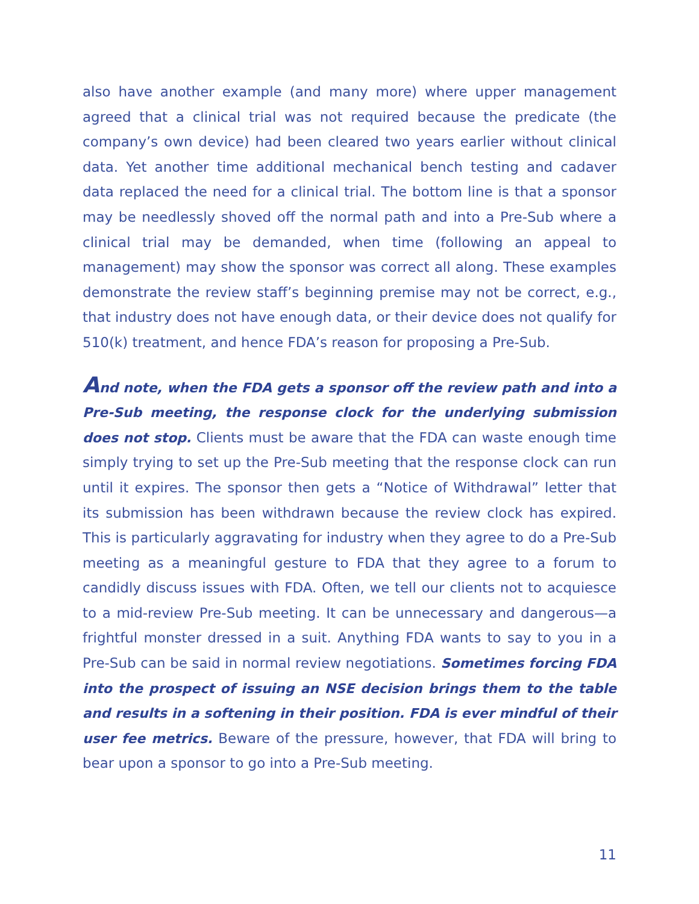also have another example (and many more) where upper management agreed that a clinical trial was not required because the predicate (the company’s own device) had been cleared two years earlier without clinical data. Yet another time additional mechanical bench testing and cadaver data replaced the need for a clinical trial. The bottom line is that a sponsor may be needlessly shoved off the normal path and into a Pre-Sub where a clinical trial may be demanded, when time (following an appeal to management) may show the sponsor was correct all along. These examples demonstrate the review staff’s beginning premise may not be correct, e.g., that industry does not have enough data, or their device does not qualify for 510(k) treatment, and hence FDA’s reason for proposing a Pre-Sub.
And note, when the FDA gets a sponsor off the review path and into a Pre-Sub meeting, the response clock for the underlying submission does not stop. Clients must be aware that the FDA can waste enough time simply trying to set up the Pre-Sub meeting that the response clock can run until it expires. The sponsor then gets a “Notice of Withdrawal” letter that its submission has been withdrawn because the review clock has expired. This is particularly aggravating for industry when they agree to do a Pre-Sub meeting as a meaningful gesture to FDA that they agree to a forum to candidly discuss issues with FDA. Often, we tell our clients not to acquiesce to a mid-review Pre-Sub meeting. It can be unnecessary and dangerous—a frightful monster dressed in a suit. Anything FDA wants to say to you in a Pre-Sub can be said in normal review negotiations. Sometimes forcing FDA into the prospect of issuing an NSE decision brings them to the table and results in a softening in their position. FDA is ever mindful of their user fee metrics. Beware of the pressure, however, that FDA will bring to bear upon a sponsor to go into a Pre-Sub meeting.
11